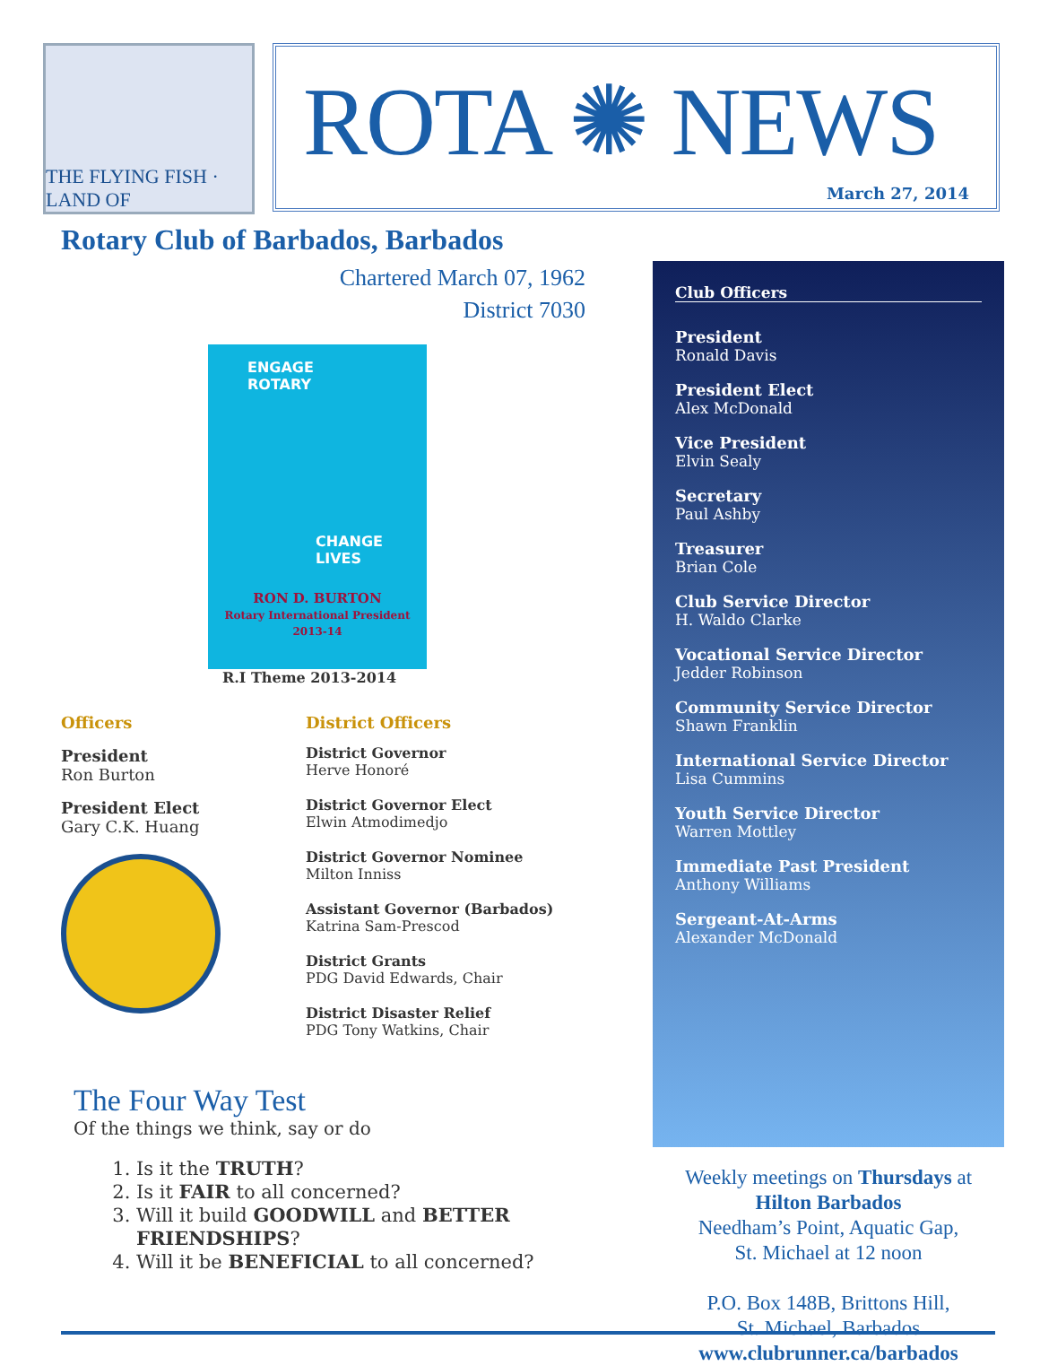THE FLYING FISH · LAND OF
ROTA ✺ NEWS
March 27, 2014
Rotary Club of Barbados, Barbados
Chartered March 07, 1962
District 7030
ENGAGE
ROTARY
CHANGE
LIVES
RON D. BURTON
Rotary International President
2013-14
R.I Theme 2013-2014
Officers
President
Ron Burton
President Elect
Gary C.K. Huang
District Officers
District Governor
Herve Honoré
District Governor Elect
Elwin Atmodimedjo
District Governor Nominee
Milton Inniss
Assistant Governor (Barbados)
Katrina Sam-Prescod
District Grants
PDG David Edwards, Chair
District Disaster Relief
PDG Tony Watkins, Chair
The Four Way Test
Of the things we think, say or do
1. Is it the TRUTH?
2. Is it FAIR to all concerned?
3. Will it build GOODWILL and BETTER FRIENDSHIPS?
4. Will it be BENEFICIAL to all concerned?
Club Officers
President
Ronald Davis
President Elect
Alex McDonald
Vice President
Elvin Sealy
Secretary
Paul Ashby
Treasurer
Brian Cole
Club Service Director
H. Waldo Clarke
Vocational Service Director
Jedder Robinson
Community Service Director
Shawn Franklin
International Service Director
Lisa Cummins
Youth Service Director
Warren Mottley
Immediate Past President
Anthony Williams
Sergeant-At-Arms
Alexander McDonald
Weekly meetings on Thursdays at
Hilton Barbados
Needham’s Point, Aquatic Gap,
St. Michael at 12 noon
P.O. Box 148B, Brittons Hill,
St. Michael, Barbados
www.clubrunner.ca/barbados